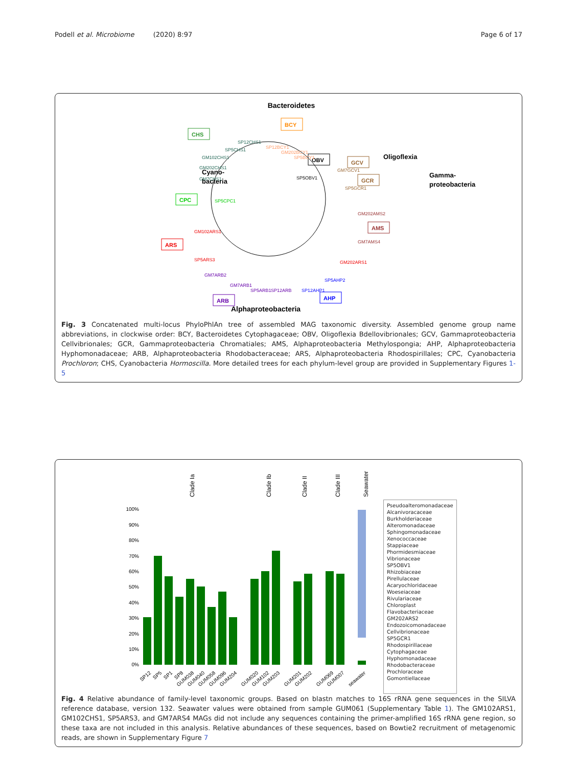Podell et al. Microbiome (2020) 8:97
Page 6 of 17
Bacteroidetes
Cyano-
bacteria
Oligoflexia
Gamma-
proteobacteria
Alphaproteobacteria
BCY
CHS
OBV
GCV
GCR
CPC
AMS
ARS
ARB
AHP
SP12CHS1
SP5CHS1
GM102CHS1
GM202CHS1
GM7CHS1
SP5CPC1
SP12BCY1
GM202BCY1
SP5BCY1
SP5OBV1
GM7GCV1
SP5GCR1
GM202AMS2
GM7AMS4
GM202ARS1
GM102ARS1
SP5ARS3
GM7ARB2
GM7ARB1
SP5ARB1
SP12ARB
SP12AHP1
SP5AHP2
Fig. 3 Concatenated multi-locus PhyloPhlAn tree of assembled MAG taxonomic diversity. Assembled genome group name abbreviations, in clockwise order: BCY, Bacteroidetes Cytophagaceae; OBV, Oligoflexia Bdellovibrionales; GCV, Gammaproteobacteria Cellvibrionales; GCR, Gammaproteobacteria Chromatiales; AMS, Alphaproteobacteria Methylospongia; AHP, Alphaproteobacteria Hyphomonadaceae; ARB, Alphaproteobacteria Rhodobacteraceae; ARS, Alphaproteobacteria Rhodospirillales; CPC, Cyanobacteria Prochloron; CHS, Cyanobacteria Hormoscilla. More detailed trees for each phylum-level group are provided in Supplementary Figures 1-5
Clade Ia
Clade Ib
Clade II
Clade III
Seawater
100%
90%
80%
70%
60%
50%
40%
30%
20%
10%
0%
SP12
SP5
SP1
SP8
GUM038
GUM040
GUM058
GUM096
GUM204
GUM020
GUM102
GUM203
GUM201
GUM202
GUM069
GUM007
seawater
Pseudoalteromonadaceae
Alcanivoracaceae
Burkholderiaceae
Alteromonadaceae
Sphingomonadaceae
Xenococcaceae
Stappiaceae
Phormidesmiaceae
Vibrionaceae
SP5OBV1
Rhizobiaceae
Pirellulaceae
Acaryochloridaceae
Woeseiaceae
Rivulariaceae
Chloroplast
Flavobacteriaceae
GM202ARS2
Endozoicomonadaceae
Cellvibrionaceae
SP5GCR1
Rhodospirillaceae
Cytophagaceae
Hyphomonadaceae
Rhodobacteraceae
Prochloraceae
Gomontiellaceae
Fig. 4 Relative abundance of family-level taxonomic groups. Based on blastn matches to 16S rRNA gene sequences in the SILVA reference database, version 132. Seawater values were obtained from sample GUM061 (Supplementary Table 1). The GM102ARS1, GM102CHS1, SP5ARS3, and GM7ARS4 MAGs did not include any sequences containing the primer-amplified 16S rRNA gene region, so these taxa are not included in this analysis. Relative abundances of these sequences, based on Bowtie2 recruitment of metagenomic reads, are shown in Supplementary Figure 7